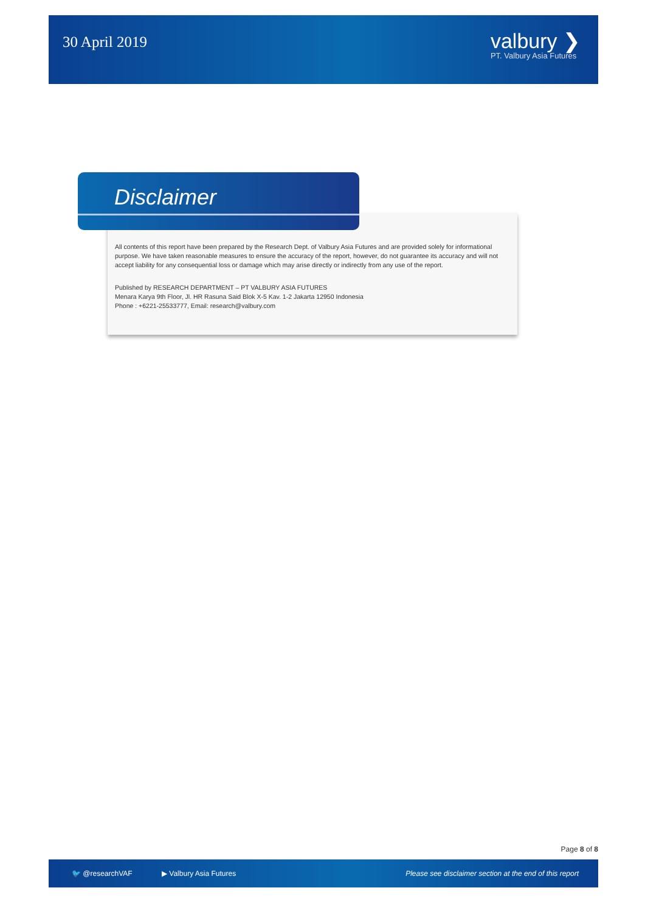30 April 2019
valbury ❯
PT. Valbury Asia Futures
Disclaimer
All contents of this report have been prepared by the Research Dept. of Valbury Asia Futures and are provided solely for informational purpose. We have taken reasonable measures to ensure the accuracy of the report, however, do not guarantee its accuracy and will not accept liability for any consequential loss or damage which may arise directly or indirectly from any use of the report.
Published by RESEARCH DEPARTMENT – PT VALBURY ASIA FUTURES
Menara Karya 9th Floor, Jl. HR Rasuna Said Blok X-5 Kav. 1-2 Jakarta 12950 Indonesia
Phone : +6221-25533777, Email: research@valbury.com
Page 8 of 8
🐦 @researchVAF ▶ Valbury Asia Futures Please see disclaimer section at the end of this report